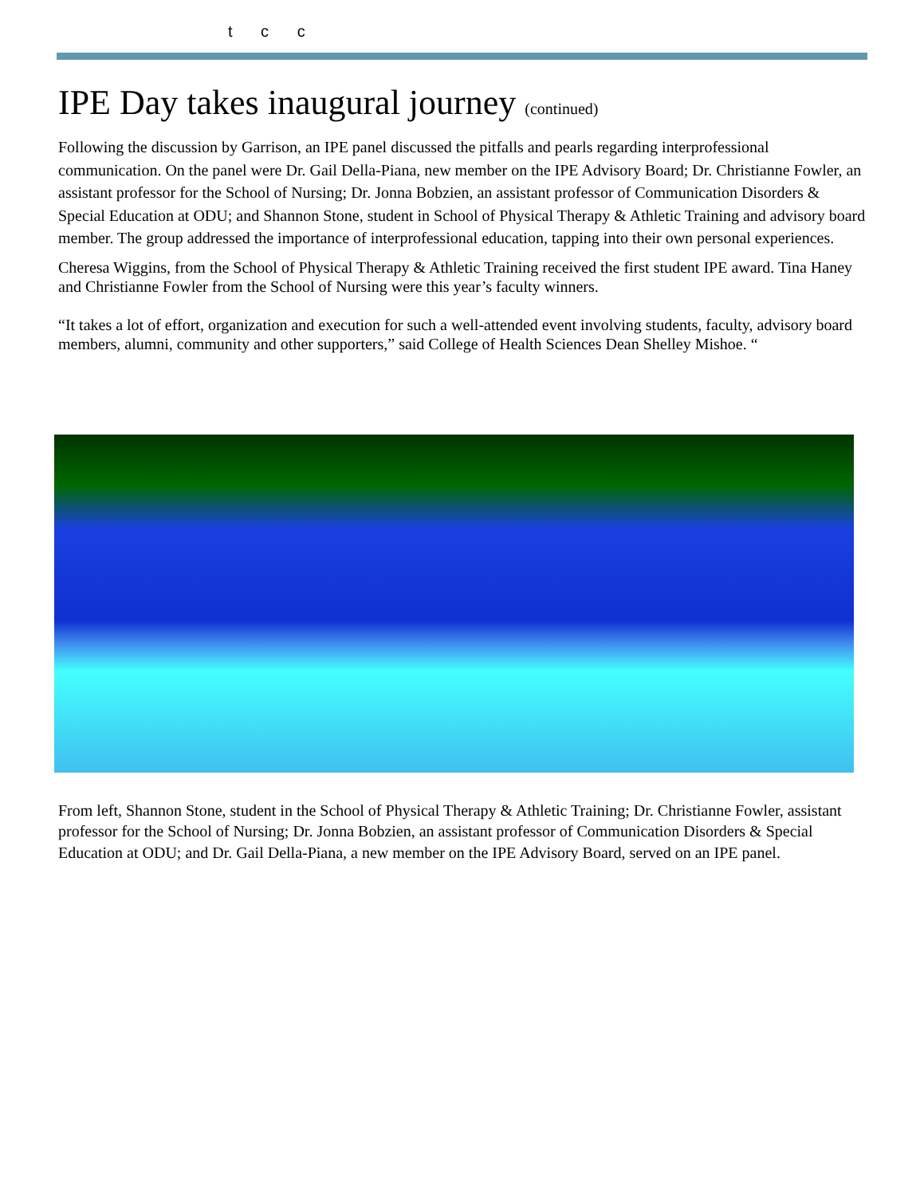t c c
IPE Day takes inaugural journey (continued)
Following the discussion by Garrison, an IPE panel discussed the pitfalls and pearls regarding interprofessional communication. On the panel were Dr. Gail Della-Piana, new member on the IPE Advisory Board; Dr. Christianne Fowler, an assistant professor for the School of Nursing; Dr. Jonna Bobzien, an assistant professor of Communication Disorders & Special Education at ODU; and Shannon Stone, student in School of Physical Therapy & Athletic Training and advisory board member. The group addressed the importance of interprofessional education, tapping into their own personal experiences.
Cheresa Wiggins, from the School of Physical Therapy & Athletic Training received the first student IPE award. Tina Haney and Christianne Fowler from the School of Nursing were this year’s faculty winners.
“It takes a lot of effort, organization and execution for such a well-attended event involving students, faculty, advisory board members, alumni, community and other supporters,” said College of Health Sciences Dean Shelley Mishoe. “
From left, Shannon Stone, student in the School of Physical Therapy & Athletic Training; Dr. Christianne Fowler, assistant professor for the School of Nursing; Dr. Jonna Bobzien, an assistant professor of Communication Disorders & Special Education at ODU; and Dr. Gail Della-Piana, a new member on the IPE Advisory Board, served on an IPE panel.